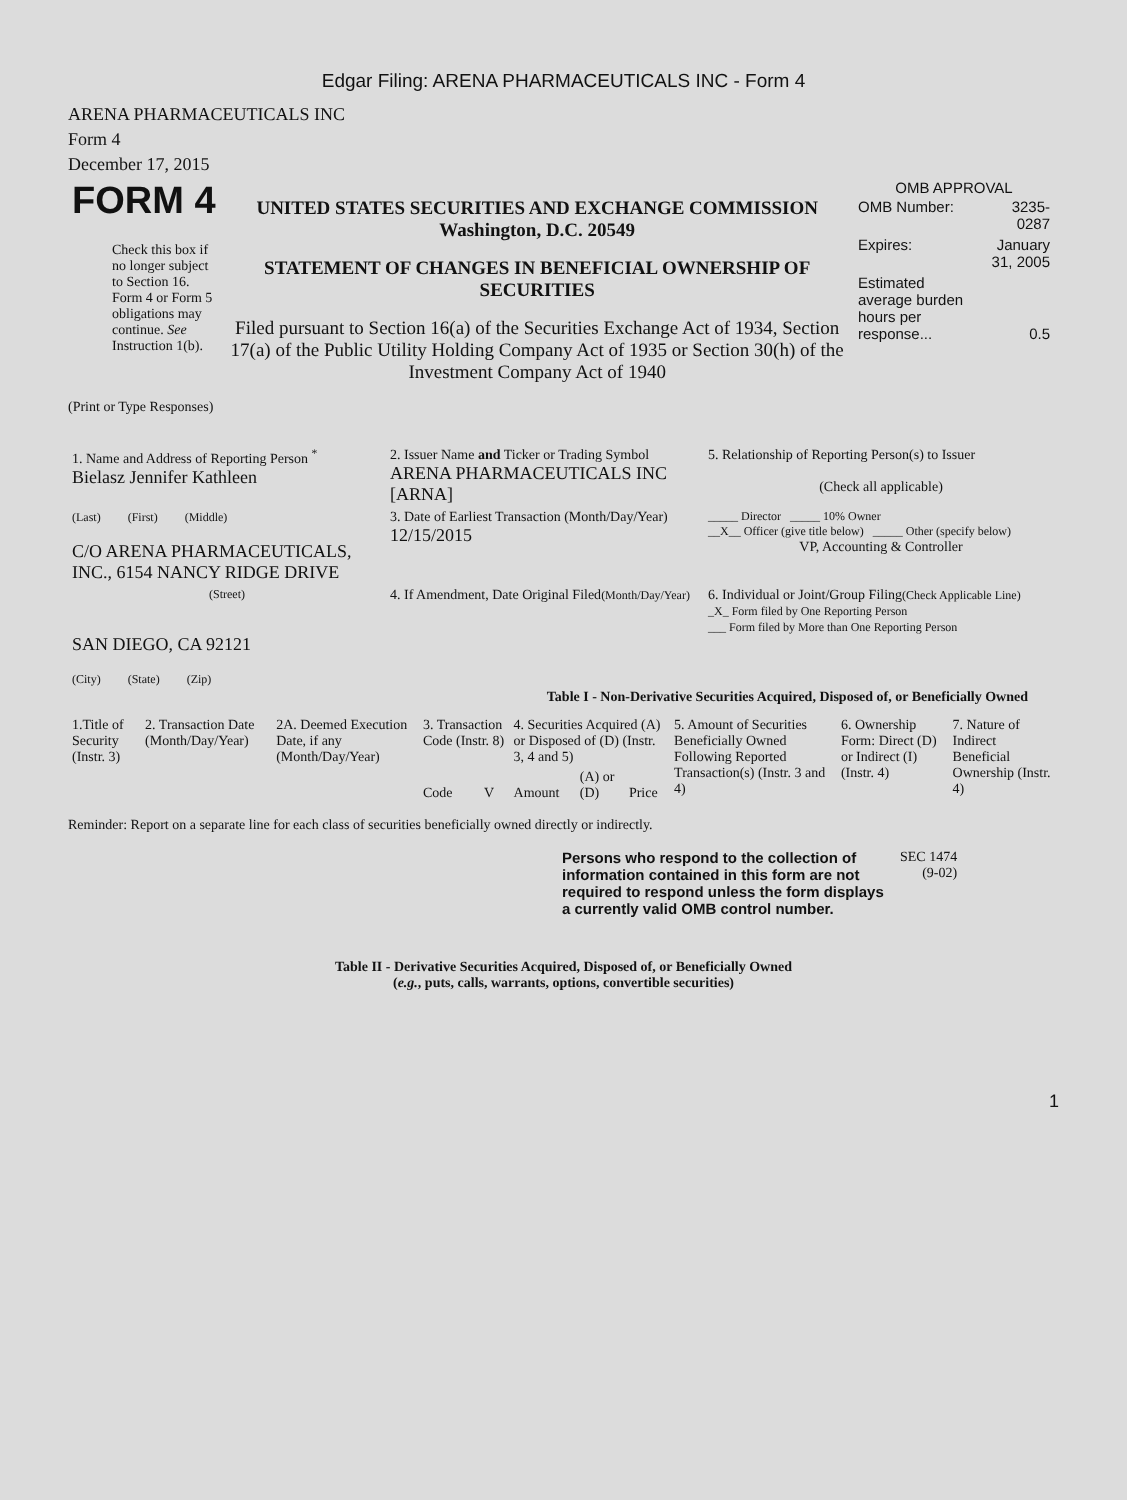Edgar Filing: ARENA PHARMACEUTICALS INC - Form 4
ARENA PHARMACEUTICALS INC
Form 4
December 17, 2015
| FORM 4 Check this box if no longer subject to Section 16. Form 4 or Form 5 obligations may continue. See Instruction 1(b). | UNITED STATES SECURITIES AND EXCHANGE COMMISSION Washington, D.C. 20549 STATEMENT OF CHANGES IN BENEFICIAL OWNERSHIP OF SECURITIES Filed pursuant to Section 16(a) of the Securities Exchange Act of 1934, Section 17(a) of the Public Utility Holding Company Act of 1935 or Section 30(h) of the Investment Company Act of 1940 | OMB APPROVAL / OMB Number: / 3235-0287 / / Expires: / January 31, 2005 / / Estimated average burden hours per response... / 0.5 / |
(Print or Type Responses)
| 1. Name and Address of Reporting Person <sup>*</sup> Bielasz Jennifer Kathleen | 2. Issuer Name and Ticker or Trading Symbol ARENA PHARMACEUTICALS INC [ARNA] | 5. Relationship of Reporting Person(s) to Issuer (Check all applicable) |
| (Last) (First) (Middle) C/O ARENA PHARMACEUTICALS, INC., 6154 NANCY RIDGE DRIVE | 3. Date of Earliest Transaction (Month/Day/Year) 12/15/2015 | _____ Director _____ 10% Owner __X__ Officer (give title below) _____ Other (specify below) VP, Accounting & Controller |
| (Street) SAN DIEGO, CA 92121 (City) (State) (Zip) | 4. If Amendment, Date Original Filed (Month/Day/Year) | 6. Individual or Joint/Group Filing (Check Applicable Line) _X_ Form filed by One Reporting Person ___ Form filed by More than One Reporting Person |
Table I - Non-Derivative Securities Acquired, Disposed of, or Beneficially Owned
| 1.Title of Security (Instr. 3) | 2. Transaction Date (Month/Day/Year) | 2A. Deemed Execution Date, if any (Month/Day/Year) | 3. Transaction Code (Instr. 8) | | 4. Securities Acquired (A) or Disposed of (D) (Instr. 3, 4 and 5) | | | 5. Amount of Securities Beneficially Owned Following Reported Transaction(s) (Instr. 3 and 4) | 6. Ownership Form: Direct (D) or Indirect (I) (Instr. 4) | 7. Nature of Indirect Beneficial Ownership (Instr. 4) |
| --- | --- | --- | --- | --- | --- | --- | --- | --- | --- | --- |
| | | | Code | V | Amount | (A) or (D) | Price | | | |
Reminder: Report on a separate line for each class of securities beneficially owned directly or indirectly.
| Persons who respond to the collection of information contained in this form are not required to respond unless the form displays a currently valid OMB control number. | SEC 1474 (9-02) |
Table II - Derivative Securities Acquired, Disposed of, or Beneficially Owned
(e.g., puts, calls, warrants, options, convertible securities)
1